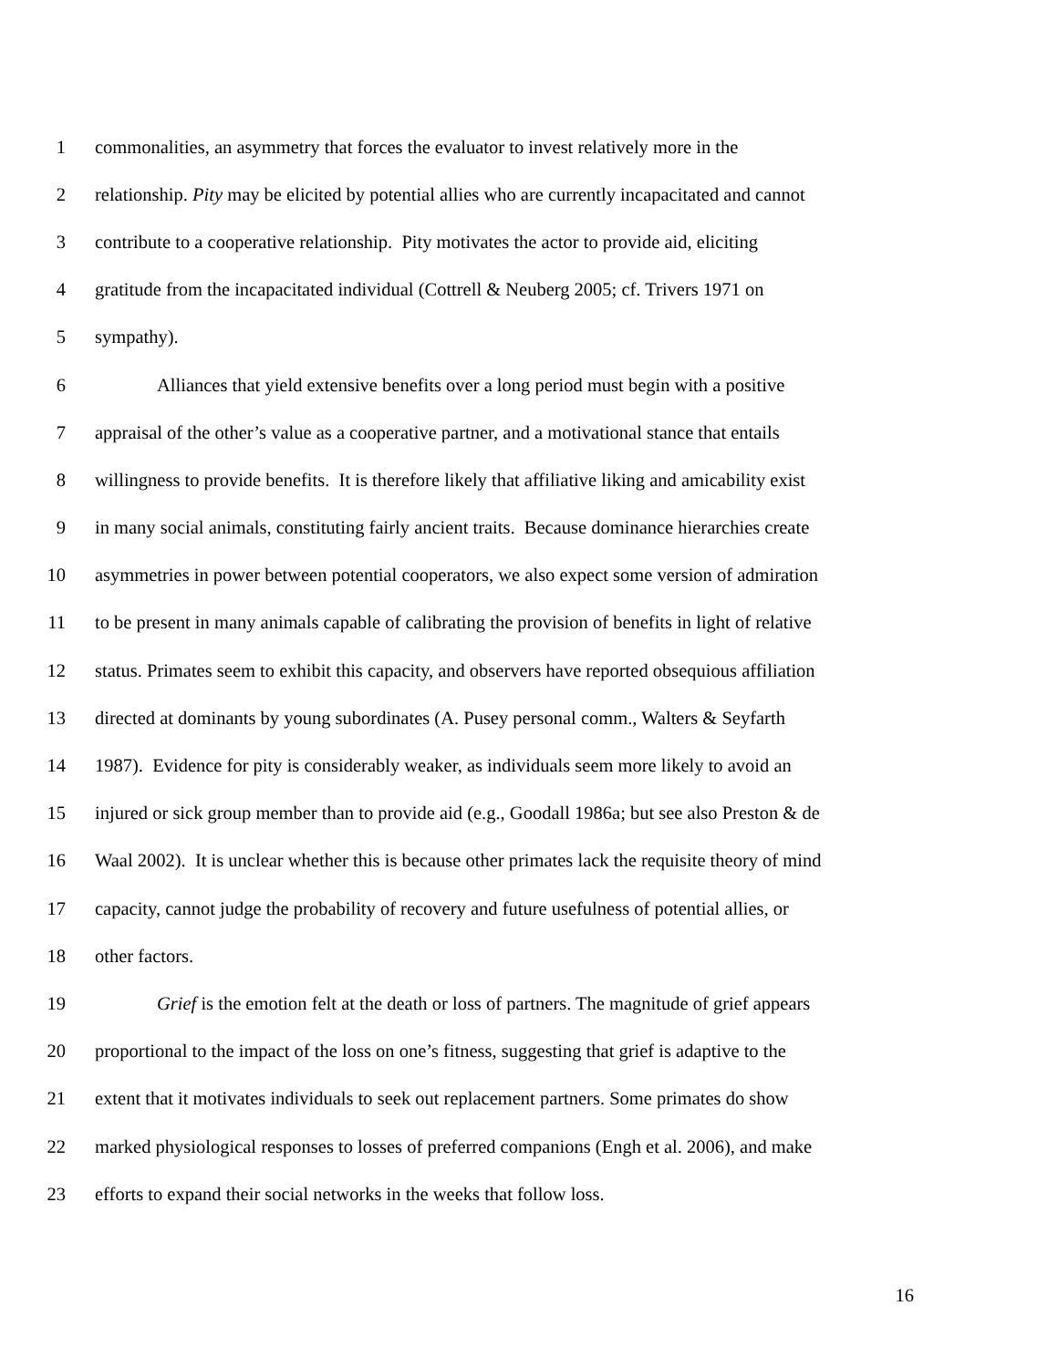1 commonalities, an asymmetry that forces the evaluator to invest relatively more in the
2 relationship. Pity may be elicited by potential allies who are currently incapacitated and cannot
3 contribute to a cooperative relationship. Pity motivates the actor to provide aid, eliciting
4 gratitude from the incapacitated individual (Cottrell & Neuberg 2005; cf. Trivers 1971 on
5 sympathy).
6 Alliances that yield extensive benefits over a long period must begin with a positive
7 appraisal of the other’s value as a cooperative partner, and a motivational stance that entails
8 willingness to provide benefits. It is therefore likely that affiliative liking and amicability exist
9 in many social animals, constituting fairly ancient traits. Because dominance hierarchies create
10 asymmetries in power between potential cooperators, we also expect some version of admiration
11 to be present in many animals capable of calibrating the provision of benefits in light of relative
12 status. Primates seem to exhibit this capacity, and observers have reported obsequious affiliation
13 directed at dominants by young subordinates (A. Pusey personal comm., Walters & Seyfarth
14 1987). Evidence for pity is considerably weaker, as individuals seem more likely to avoid an
15 injured or sick group member than to provide aid (e.g., Goodall 1986a; but see also Preston & de
16 Waal 2002). It is unclear whether this is because other primates lack the requisite theory of mind
17 capacity, cannot judge the probability of recovery and future usefulness of potential allies, or
18 other factors.
19 Grief is the emotion felt at the death or loss of partners. The magnitude of grief appears
20 proportional to the impact of the loss on one’s fitness, suggesting that grief is adaptive to the
21 extent that it motivates individuals to seek out replacement partners. Some primates do show
22 marked physiological responses to losses of preferred companions (Engh et al. 2006), and make
23 efforts to expand their social networks in the weeks that follow loss.
16